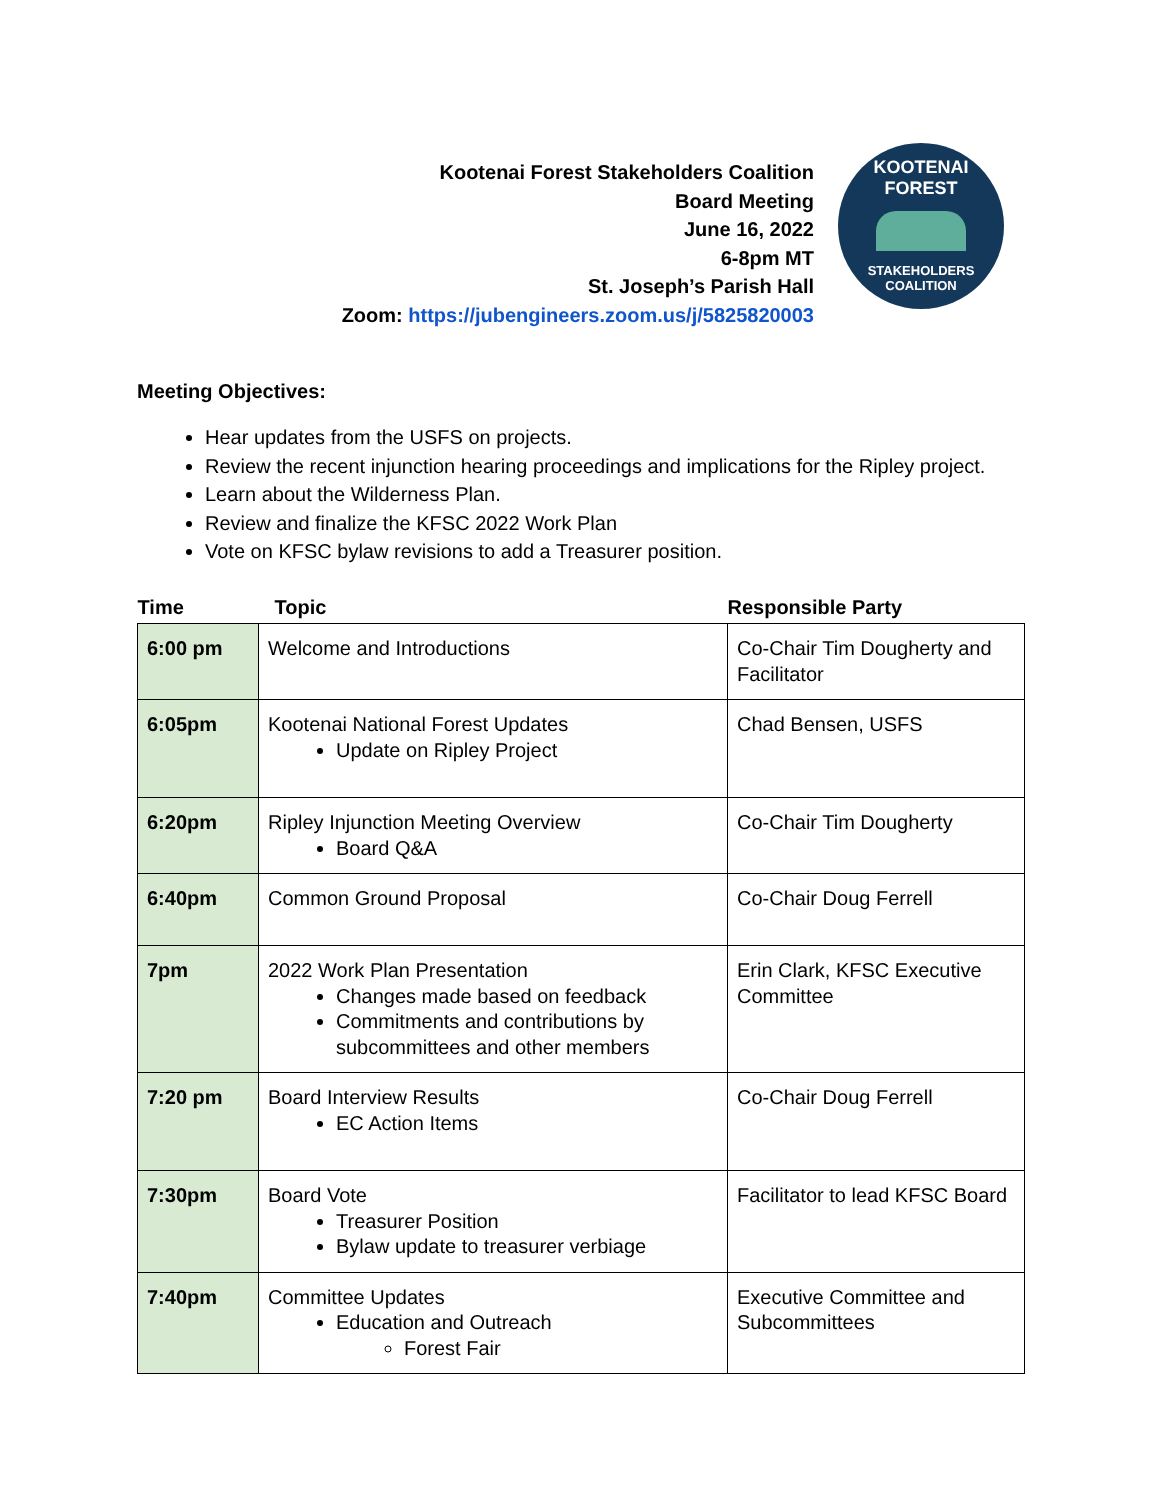Kootenai Forest Stakeholders Coalition
Board Meeting
June 16, 2022
6-8pm MT
St. Joseph’s Parish Hall
Zoom: https://jubengineers.zoom.us/j/5825820003
KOOTENAI FOREST
STAKEHOLDERS
COALITION
Meeting Objectives:
Hear updates from the USFS on projects.
Review the recent injunction hearing proceedings and implications for the Ripley project.
Learn about the Wilderness Plan.
Review and finalize the KFSC 2022 Work Plan
Vote on KFSC bylaw revisions to add a Treasurer position.
| Time | Topic | Responsible Party |
| --- | --- | --- |
| 6:00 pm | Welcome and Introductions | Co-Chair Tim Dougherty and Facilitator |
| 6:05pm | Kootenai National Forest Updates Update on Ripley Project | Chad Bensen, USFS |
| 6:20pm | Ripley Injunction Meeting Overview Board Q&A | Co-Chair Tim Dougherty |
| 6:40pm | Common Ground Proposal | Co-Chair Doug Ferrell |
| 7pm | 2022 Work Plan Presentation Changes made based on feedback Commitments and contributions by subcommittees and other members | Erin Clark, KFSC Executive Committee |
| 7:20 pm | Board Interview Results EC Action Items | Co-Chair Doug Ferrell |
| 7:30pm | Board Vote Treasurer Position Bylaw update to treasurer verbiage | Facilitator to lead KFSC Board |
| 7:40pm | Committee Updates Education and Outreach Forest Fair | Executive Committee and Subcommittees |